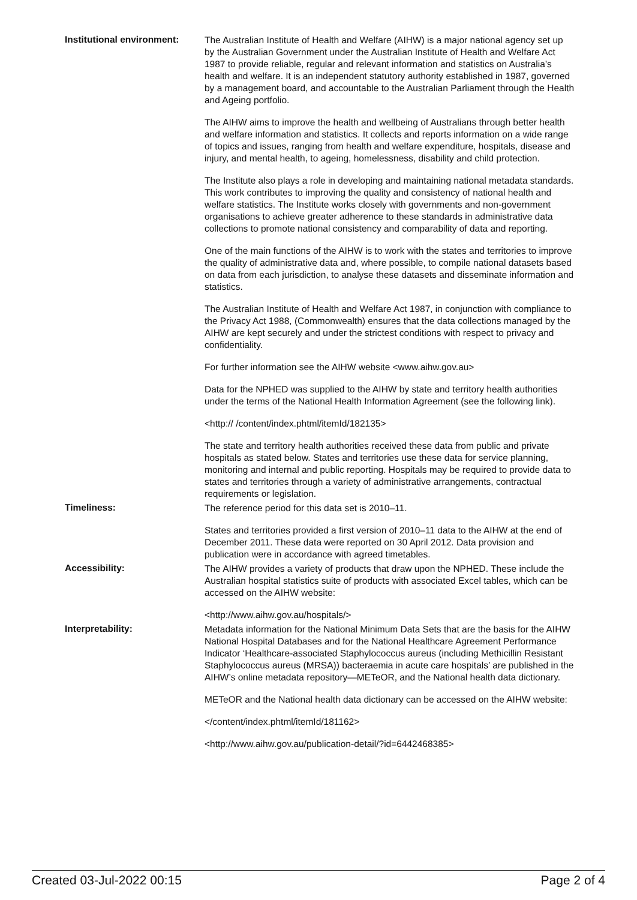Institutional environment:
The Australian Institute of Health and Welfare (AIHW) is a major national agency set up by the Australian Government under the Australian Institute of Health and Welfare Act 1987 to provide reliable, regular and relevant information and statistics on Australia’s health and welfare. It is an independent statutory authority established in 1987, governed by a management board, and accountable to the Australian Parliament through the Health and Ageing portfolio.
The AIHW aims to improve the health and wellbeing of Australians through better health and welfare information and statistics. It collects and reports information on a wide range of topics and issues, ranging from health and welfare expenditure, hospitals, disease and injury, and mental health, to ageing, homelessness, disability and child protection.
The Institute also plays a role in developing and maintaining national metadata standards. This work contributes to improving the quality and consistency of national health and welfare statistics. The Institute works closely with governments and non-government organisations to achieve greater adherence to these standards in administrative data collections to promote national consistency and comparability of data and reporting.
One of the main functions of the AIHW is to work with the states and territories to improve the quality of administrative data and, where possible, to compile national datasets based on data from each jurisdiction, to analyse these datasets and disseminate information and statistics.
The Australian Institute of Health and Welfare Act 1987, in conjunction with compliance to the Privacy Act 1988, (Commonwealth) ensures that the data collections managed by the AIHW are kept securely and under the strictest conditions with respect to privacy and confidentiality.
For further information see the AIHW website <www.aihw.gov.au>
Data for the NPHED was supplied to the AIHW by state and territory health authorities under the terms of the National Health Information Agreement (see the following link).
<http:// /content/index.phtml/itemId/182135>
The state and territory health authorities received these data from public and private hospitals as stated below. States and territories use these data for service planning, monitoring and internal and public reporting. Hospitals may be required to provide data to states and territories through a variety of administrative arrangements, contractual requirements or legislation.
Timeliness:
The reference period for this data set is 2010–11.
States and territories provided a first version of 2010–11 data to the AIHW at the end of December 2011. These data were reported on 30 April 2012. Data provision and publication were in accordance with agreed timetables.
Accessibility:
The AIHW provides a variety of products that draw upon the NPHED. These include the Australian hospital statistics suite of products with associated Excel tables, which can be accessed on the AIHW website:
<http://www.aihw.gov.au/hospitals/>
Interpretability:
Metadata information for the National Minimum Data Sets that are the basis for the AIHW National Hospital Databases and for the National Healthcare Agreement Performance Indicator ‘Healthcare-associated Staphylococcus aureus (including Methicillin Resistant Staphylococcus aureus (MRSA)) bacteraemia in acute care hospitals’ are published in the AIHW’s online metadata repository—METeOR, and the National health data dictionary.
METeOR and the National health data dictionary can be accessed on the AIHW website:
</content/index.phtml/itemId/181162>
<http://www.aihw.gov.au/publication-detail/?id=6442468385>
Created 03-Jul-2022 00:15 Page 2 of 4